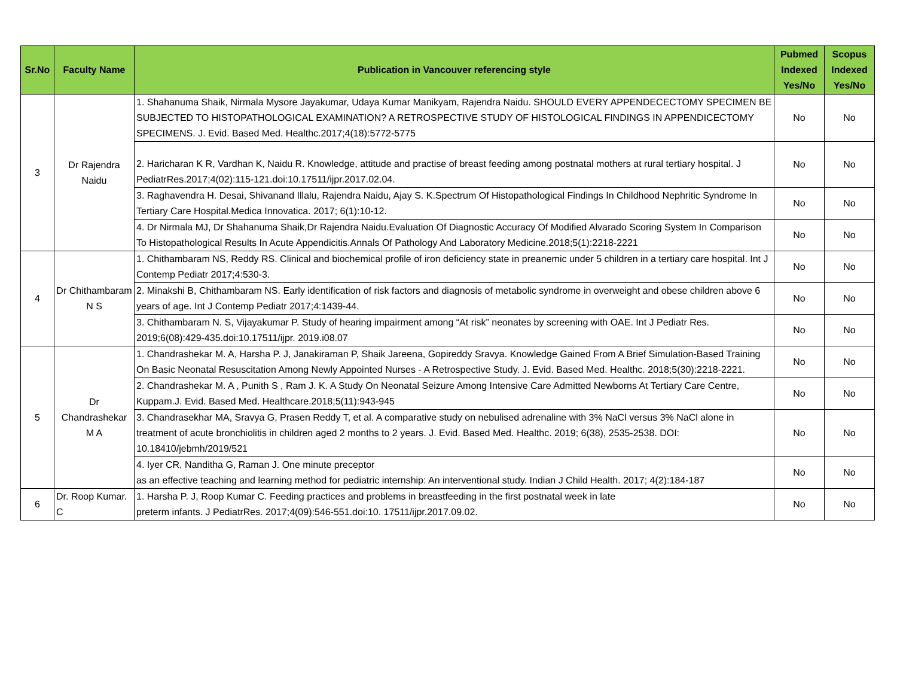| Sr.No | Faculty Name | Publication in Vancouver referencing style | Pubmed Indexed Yes/No | Scopus Indexed Yes/No |
| --- | --- | --- | --- | --- |
| 3 | Dr Rajendra Naidu | 1. Shahanuma Shaik, Nirmala Mysore Jayakumar, Udaya Kumar Manikyam, Rajendra Naidu. SHOULD EVERY APPENDECECTOMY SPECIMEN BE SUBJECTED TO HISTOPATHOLOGICAL EXAMINATION? A RETROSPECTIVE STUDY OF HISTOLOGICAL FINDINGS IN APPENDICECTOMY SPECIMENS. J. Evid. Based Med. Healthc.2017;4(18):5772-5775 | No | No |
| | | 2. Haricharan K R, Vardhan K, Naidu R. Knowledge, attitude and practise of breast feeding among postnatal mothers at rural tertiary hospital. J PediatrRes.2017;4(02):115-121.doi:10.17511/ijpr.2017.02.04. | No | No |
| | | 3. Raghavendra H. Desai, Shivanand Illalu, Rajendra Naidu, Ajay S. K.Spectrum Of Histopathological Findings In Childhood Nephritic Syndrome In Tertiary Care Hospital.Medica Innovatica. 2017; 6(1):10-12. | No | No |
| | | 4. Dr Nirmala MJ, Dr Shahanuma Shaik,Dr Rajendra Naidu.Evaluation Of Diagnostic Accuracy Of Modified Alvarado Scoring System In Comparison To Histopathological Results In Acute Appendicitis.Annals Of Pathology And Laboratory Medicine.2018;5(1):2218-2221 | No | No |
| 4 | Dr Chithambaram N S | 1. Chithambaram NS, Reddy RS. Clinical and biochemical profile of iron deficiency state in preanemic under 5 children in a tertiary care hospital. Int J Contemp Pediatr 2017;4:530-3. | No | No |
| | | 2. Minakshi B, Chithambaram NS. Early identification of risk factors and diagnosis of metabolic syndrome in overweight and obese children above 6 years of age. Int J Contemp Pediatr 2017;4:1439-44. | No | No |
| | | 3. Chithambaram N. S, Vijayakumar P. Study of hearing impairment among “At risk” neonates by screening with OAE. Int J Pediatr Res. 2019;6(08):429-435.doi:10.17511/ijpr. 2019.i08.07 | No | No |
| 5 | Dr Chandrashekar M A | 1. Chandrashekar M. A, Harsha P. J, Janakiraman P, Shaik Jareena, Gopireddy Sravya. Knowledge Gained From A Brief Simulation-Based Training On Basic Neonatal Resuscitation Among Newly Appointed Nurses - A Retrospective Study. J. Evid. Based Med. Healthc. 2018;5(30):2218-2221. | No | No |
| | | 2. Chandrashekar M. A , Punith S , Ram J. K. A Study On Neonatal Seizure Among Intensive Care Admitted Newborns At Tertiary Care Centre, Kuppam.J. Evid. Based Med. Healthcare.2018;5(11):943-945 | No | No |
| | | 3. Chandrasekhar MA, Sravya G, Prasen Reddy T, et al. A comparative study on nebulised adrenaline with 3% NaCl versus 3% NaCl alone in treatment of acute bronchiolitis in children aged 2 months to 2 years. J. Evid. Based Med. Healthc. 2019; 6(38), 2535-2538. DOI: 10.18410/jebmh/2019/521 | No | No |
| | | 4. Iyer CR, Nanditha G, Raman J. One minute preceptor as an effective teaching and learning method for pediatric internship: An interventional study. Indian J Child Health. 2017; 4(2):184-187 | No | No |
| 6 | Dr. Roop Kumar. C | 1. Harsha P. J, Roop Kumar C. Feeding practices and problems in breastfeeding in the first postnatal week in late preterm infants. J PediatrRes. 2017;4(09):546-551.doi:10. 17511/ijpr.2017.09.02. | No | No |